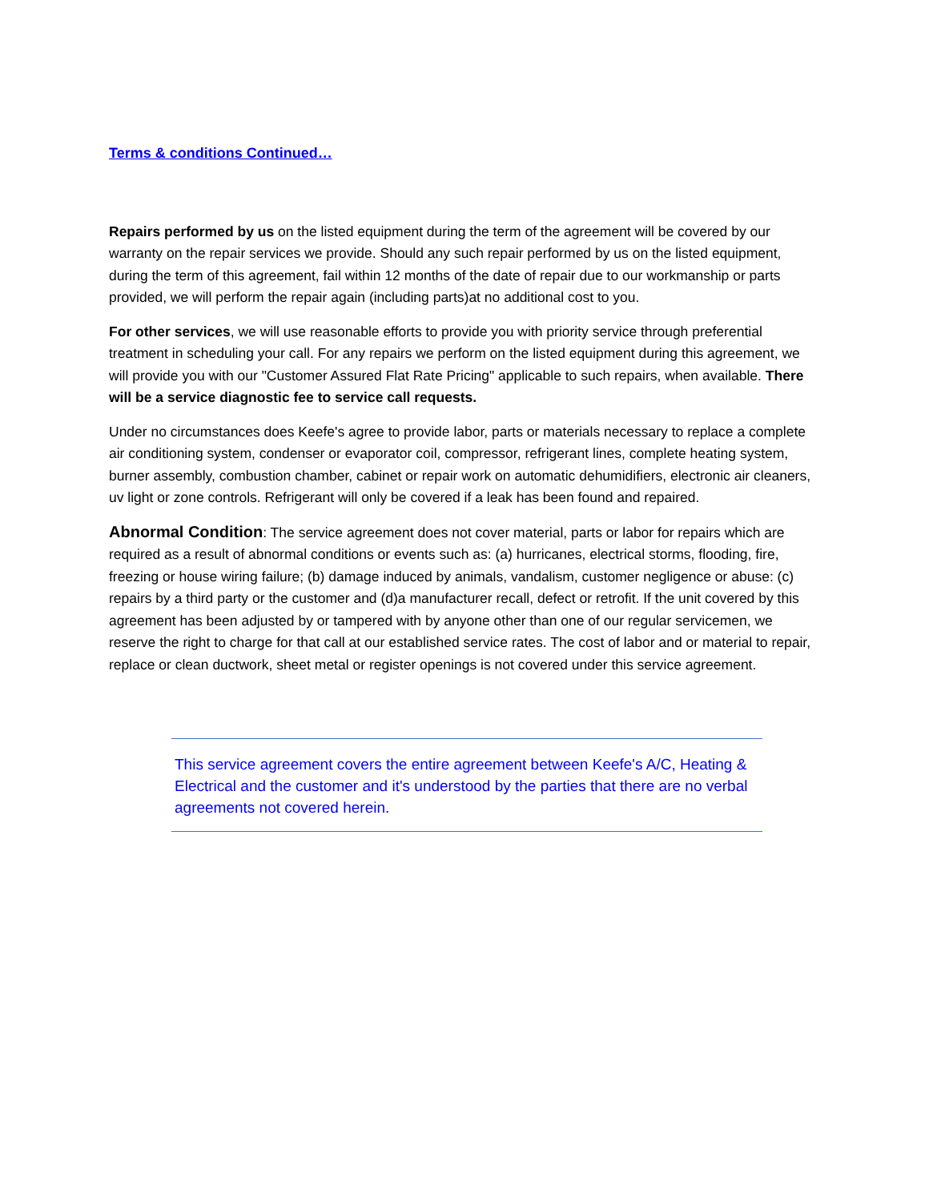Terms & conditions Continued…
Repairs performed by us on the listed equipment during the term of the agreement will be covered by our warranty on the repair services we provide. Should any such repair performed by us on the listed equipment, during the term of this agreement, fail within 12 months of the date of repair due to our workmanship or parts provided, we will perform the repair again (including parts)at no additional cost to you.
For other services, we will use reasonable efforts to provide you with priority service through preferential treatment in scheduling your call. For any repairs we perform on the listed equipment during this agreement, we will provide you with our "Customer Assured Flat Rate Pricing" applicable to such repairs, when available. There will be a service diagnostic fee to service call requests.
Under no circumstances does Keefe's agree to provide labor, parts or materials necessary to replace a complete air conditioning system, condenser or evaporator coil, compressor, refrigerant lines, complete heating system, burner assembly, combustion chamber, cabinet or repair work on automatic dehumidifiers, electronic air cleaners, uv light or zone controls. Refrigerant will only be covered if a leak has been found and repaired.
Abnormal Condition: The service agreement does not cover material, parts or labor for repairs which are required as a result of abnormal conditions or events such as: (a) hurricanes, electrical storms, flooding, fire, freezing or house wiring failure; (b) damage induced by animals, vandalism, customer negligence or abuse: (c) repairs by a third party or the customer and (d)a manufacturer recall, defect or retrofit. If the unit covered by this agreement has been adjusted by or tampered with by anyone other than one of our regular servicemen, we reserve the right to charge for that call at our established service rates. The cost of labor and or material to repair, replace or clean ductwork, sheet metal or register openings is not covered under this service agreement.
This service agreement covers the entire agreement between Keefe's A/C, Heating & Electrical and the customer and it's understood by the parties that there are no verbal agreements not covered herein.